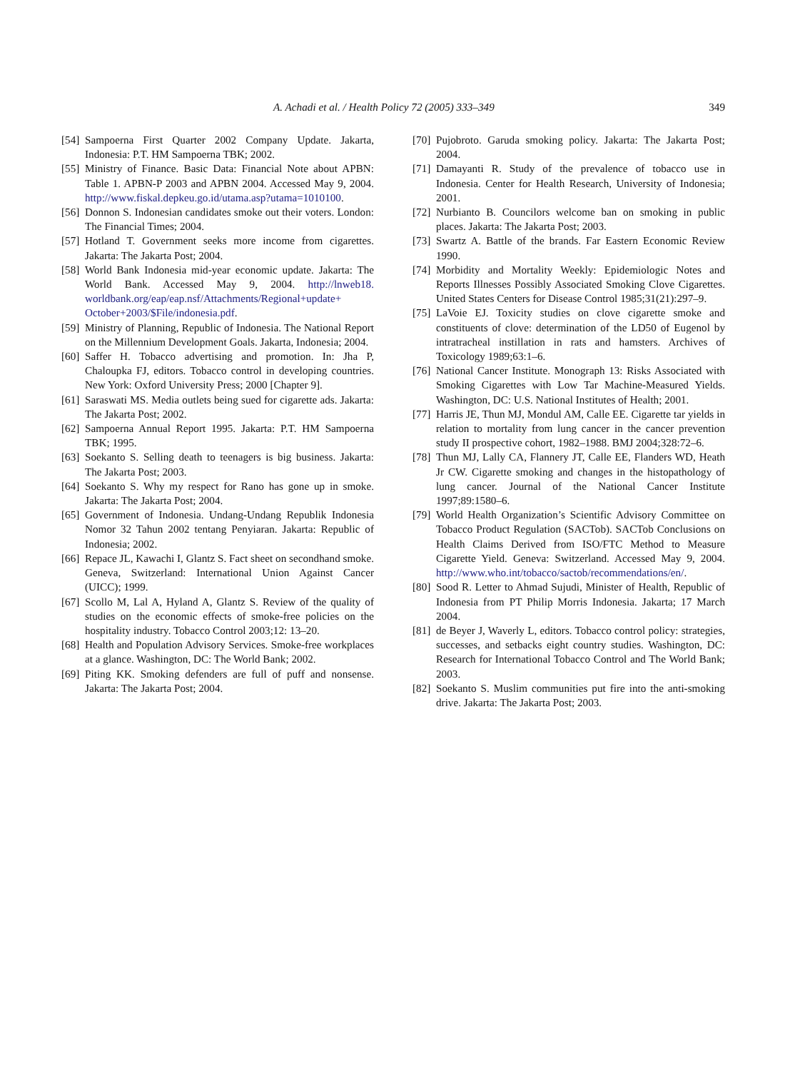A. Achadi et al. / Health Policy 72 (2005) 333–349 349
[54] Sampoerna First Quarter 2002 Company Update. Jakarta, Indonesia: P.T. HM Sampoerna TBK; 2002.
[55] Ministry of Finance. Basic Data: Financial Note about APBN: Table 1. APBN-P 2003 and APBN 2004. Accessed May 9, 2004. http://www.fiskal.depkeu.go.id/utama.asp?utama=1010100.
[56] Donnon S. Indonesian candidates smoke out their voters. London: The Financial Times; 2004.
[57] Hotland T. Government seeks more income from cigarettes. Jakarta: The Jakarta Post; 2004.
[58] World Bank Indonesia mid-year economic update. Jakarta: The World Bank. Accessed May 9, 2004. http://lnweb18. worldbank.org/eap/eap.nsf/Attachments/Regional+update+ October+2003/$File/indonesia.pdf.
[59] Ministry of Planning, Republic of Indonesia. The National Report on the Millennium Development Goals. Jakarta, Indonesia; 2004.
[60] Saffer H. Tobacco advertising and promotion. In: Jha P, Chaloupka FJ, editors. Tobacco control in developing countries. New York: Oxford University Press; 2000 [Chapter 9].
[61] Saraswati MS. Media outlets being sued for cigarette ads. Jakarta: The Jakarta Post; 2002.
[62] Sampoerna Annual Report 1995. Jakarta: P.T. HM Sampoerna TBK; 1995.
[63] Soekanto S. Selling death to teenagers is big business. Jakarta: The Jakarta Post; 2003.
[64] Soekanto S. Why my respect for Rano has gone up in smoke. Jakarta: The Jakarta Post; 2004.
[65] Government of Indonesia. Undang-Undang Republik Indonesia Nomor 32 Tahun 2002 tentang Penyiaran. Jakarta: Republic of Indonesia; 2002.
[66] Repace JL, Kawachi I, Glantz S. Fact sheet on secondhand smoke. Geneva, Switzerland: International Union Against Cancer (UICC); 1999.
[67] Scollo M, Lal A, Hyland A, Glantz S. Review of the quality of studies on the economic effects of smoke-free policies on the hospitality industry. Tobacco Control 2003;12: 13–20.
[68] Health and Population Advisory Services. Smoke-free workplaces at a glance. Washington, DC: The World Bank; 2002.
[69] Piting KK. Smoking defenders are full of puff and nonsense. Jakarta: The Jakarta Post; 2004.
[70] Pujobroto. Garuda smoking policy. Jakarta: The Jakarta Post; 2004.
[71] Damayanti R. Study of the prevalence of tobacco use in Indonesia. Center for Health Research, University of Indonesia; 2001.
[72] Nurbianto B. Councilors welcome ban on smoking in public places. Jakarta: The Jakarta Post; 2003.
[73] Swartz A. Battle of the brands. Far Eastern Economic Review 1990.
[74] Morbidity and Mortality Weekly: Epidemiologic Notes and Reports Illnesses Possibly Associated Smoking Clove Cigarettes. United States Centers for Disease Control 1985;31(21):297–9.
[75] LaVoie EJ. Toxicity studies on clove cigarette smoke and constituents of clove: determination of the LD50 of Eugenol by intratracheal instillation in rats and hamsters. Archives of Toxicology 1989;63:1–6.
[76] National Cancer Institute. Monograph 13: Risks Associated with Smoking Cigarettes with Low Tar Machine-Measured Yields. Washington, DC: U.S. National Institutes of Health; 2001.
[77] Harris JE, Thun MJ, Mondul AM, Calle EE. Cigarette tar yields in relation to mortality from lung cancer in the cancer prevention study II prospective cohort, 1982–1988. BMJ 2004;328:72–6.
[78] Thun MJ, Lally CA, Flannery JT, Calle EE, Flanders WD, Heath Jr CW. Cigarette smoking and changes in the histopathology of lung cancer. Journal of the National Cancer Institute 1997;89:1580–6.
[79] World Health Organization’s Scientific Advisory Committee on Tobacco Product Regulation (SACTob). SACTob Conclusions on Health Claims Derived from ISO/FTC Method to Measure Cigarette Yield. Geneva: Switzerland. Accessed May 9, 2004. http://www.who.int/tobacco/sactob/recommendations/en/.
[80] Sood R. Letter to Ahmad Sujudi, Minister of Health, Republic of Indonesia from PT Philip Morris Indonesia. Jakarta; 17 March 2004.
[81] de Beyer J, Waverly L, editors. Tobacco control policy: strategies, successes, and setbacks eight country studies. Washington, DC: Research for International Tobacco Control and The World Bank; 2003.
[82] Soekanto S. Muslim communities put fire into the anti-smoking drive. Jakarta: The Jakarta Post; 2003.